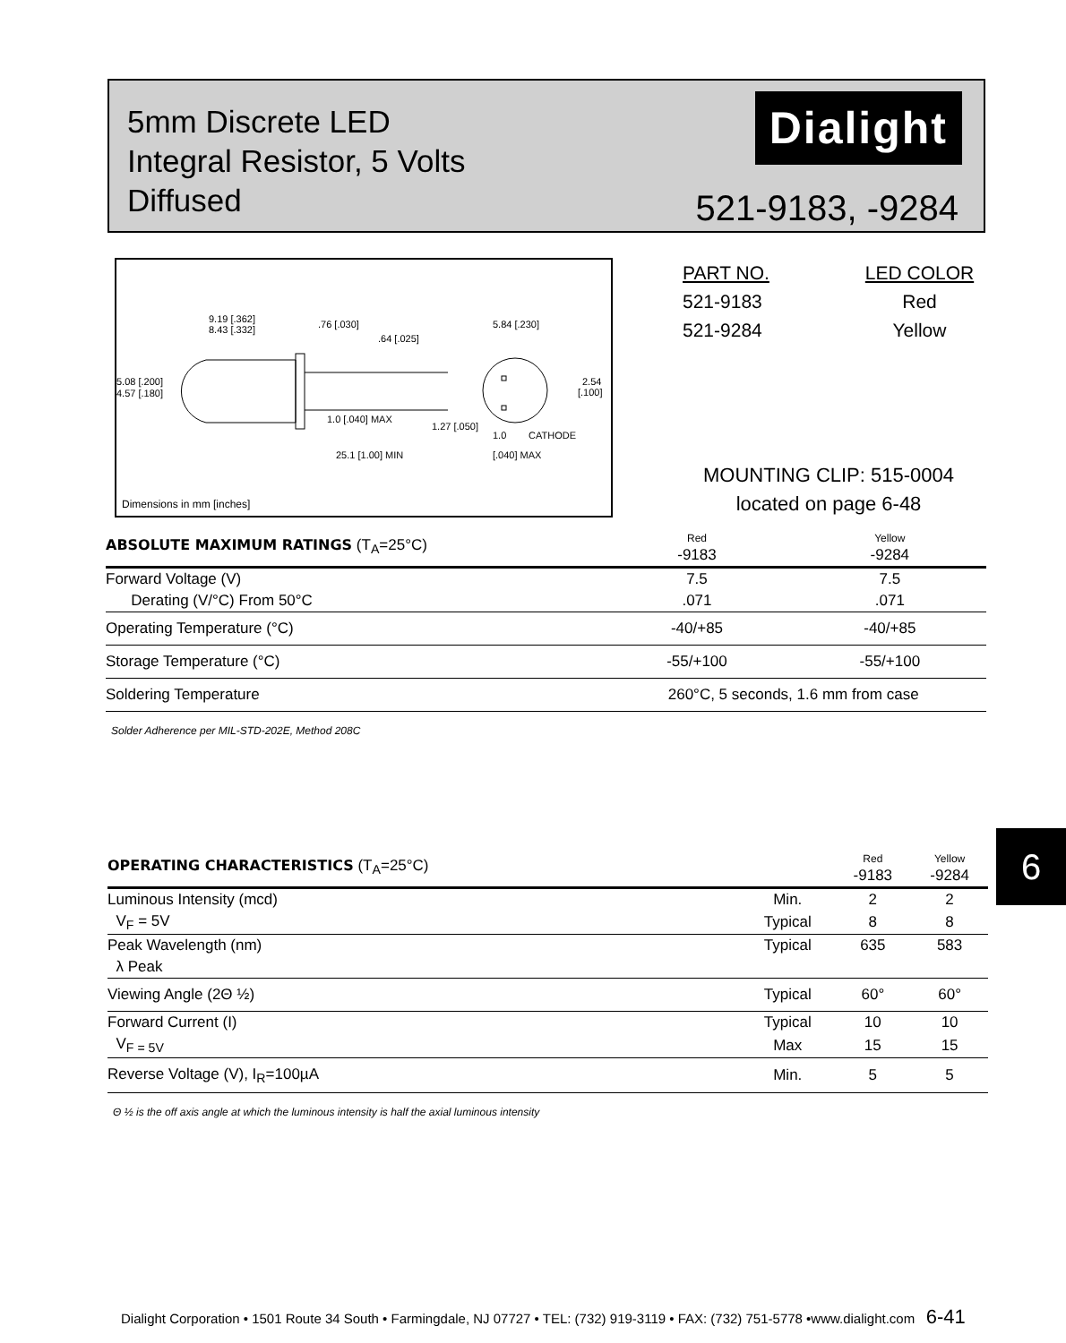5mm Discrete LED
Integral Resistor, 5 Volts
Diffused
Dialight
521-9183, -9284
9.19 [.362]
8.43 [.332]
.76 [.030]
.64 [.025]
5.84 [.230]
5.08 [.200]
4.57 [.180]
2.54
[.100]
1.0 [.040] MAX
1.27 [.050]
CATHODE
1.0
[.040] MAX
25.1 [1.00] MIN
Dimensions in mm [inches]
| PART NO. | LED COLOR |
| 521-9183 | Red |
| 521-9284 | Yellow |
MOUNTING CLIP: 515-0004
located on page 6-48
| ABSOLUTE MAXIMUM RATINGS (T<sub>A</sub>=25°C) | Red -9183 | Yellow -9284 |
| --- | --- | --- |
| Forward Voltage (V) | 7.5 | 7.5 |
| Derating (V/°C) From 50°C | .071 | .071 |
| Operating Temperature (°C) | -40/+85 | -40/+85 |
| Storage Temperature (°C) | -55/+100 | -55/+100 |
| Soldering Temperature | 260°C, 5 seconds, 1.6 mm from case | |
Solder Adherence per MIL-STD-202E, Method 208C
6
| OPERATING CHARACTERISTICS (T<sub>A</sub>=25°C) | | Red -9183 | Yellow -9284 |
| --- | --- | --- | --- |
| Luminous Intensity (mcd) | Min. | 2 | 2 |
| V<sub>F</sub> = 5V | Typical | 8 | 8 |
| Peak Wavelength (nm) | Typical | 635 | 583 |
| λ Peak | | | |
| Viewing Angle (2Θ ½) | Typical | 60° | 60° |
| Forward Current (I) | Typical | 10 | 10 |
| V<sub>F = 5V</sub> | Max | 15 | 15 |
| Reverse Voltage (V), I<sub>R</sub>=100µA | Min. | 5 | 5 |
Θ ½ is the off axis angle at which the luminous intensity is half the axial luminous intensity
Dialight Corporation • 1501 Route 34 South • Farmingdale, NJ 07727 • TEL: (732) 919-3119 • FAX: (732) 751-5778 •www.dialight.com 6-41